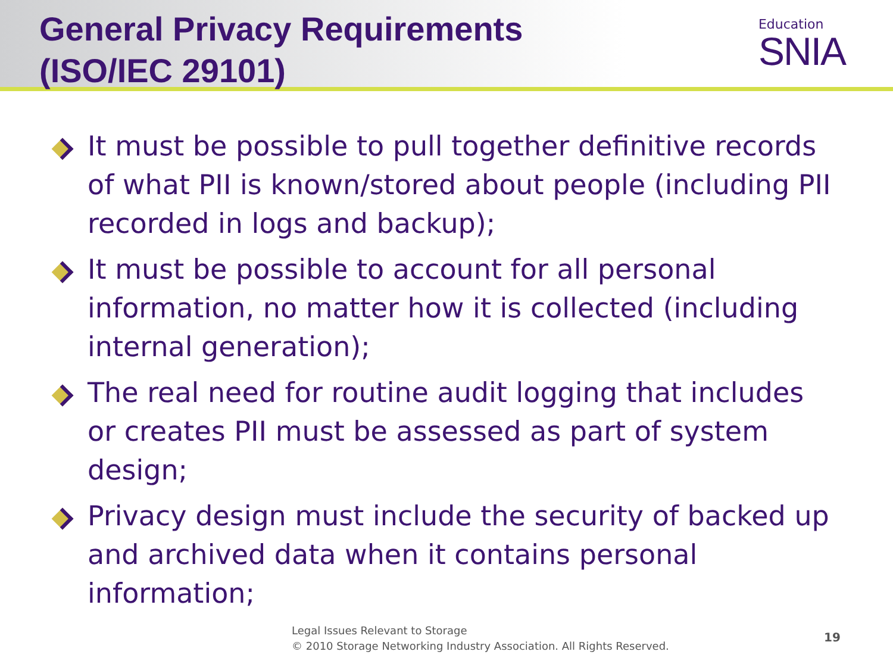General Privacy Requirements
(ISO/IEC 29101)
Education
SNIA
It must be possible to pull together definitive records of what PII is known/stored about people (including PII recorded in logs and backup);
It must be possible to account for all personal information, no matter how it is collected (including internal generation);
The real need for routine audit logging that includes or creates PII must be assessed as part of system design;
Privacy design must include the security of backed up and archived data when it contains personal information;
Legal Issues Relevant to Storage
© 2010 Storage Networking Industry Association. All Rights Reserved.
19